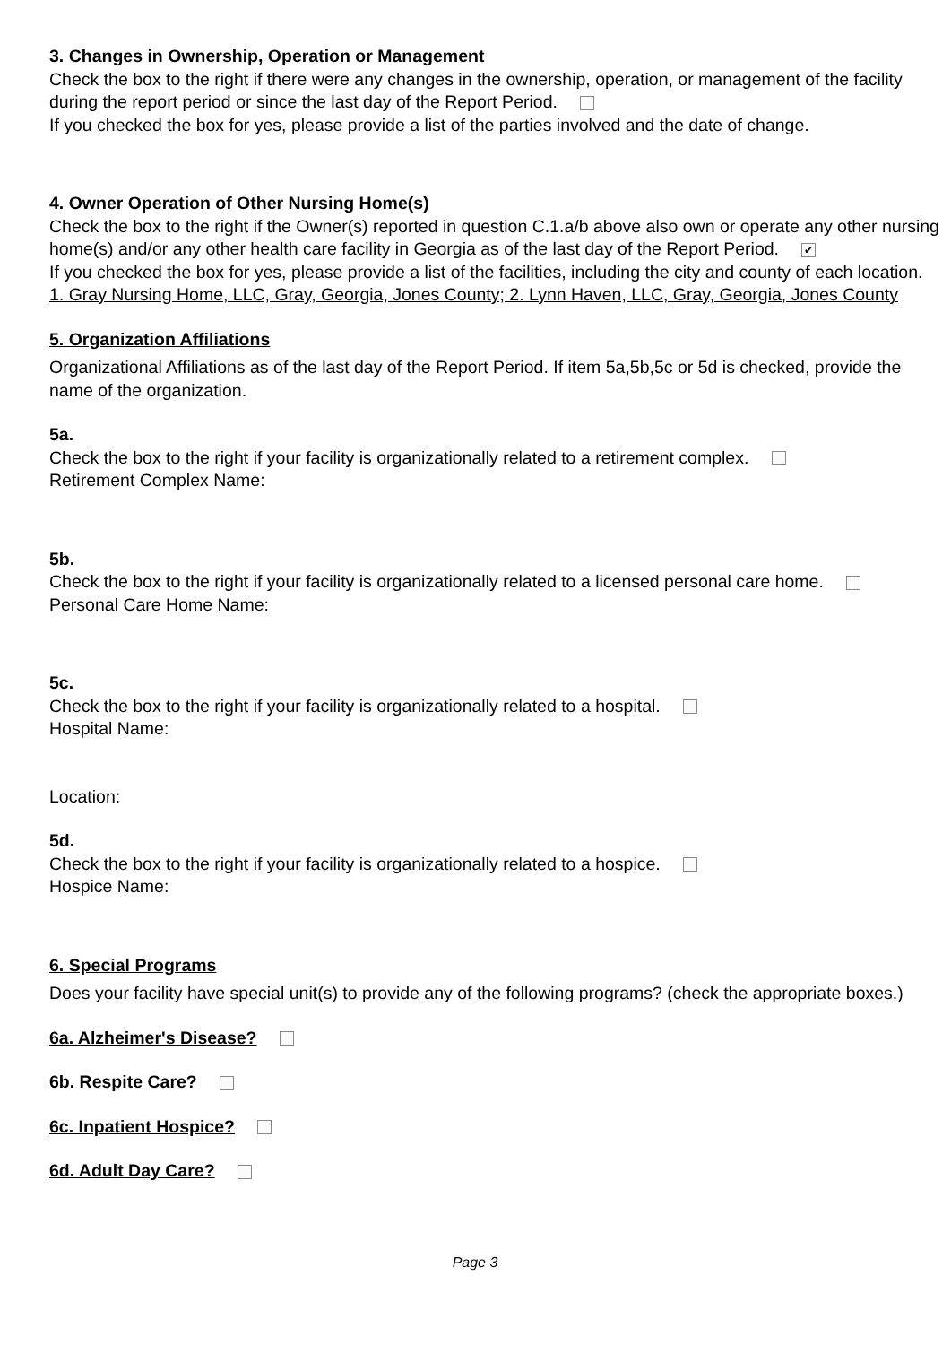3. Changes in Ownership, Operation or Management
Check the box to the right if there were any changes in the ownership, operation, or management of the facility during the report period or since the last day of the Report Period.
If you checked the box for yes, please provide a list of the parties involved and the date of change.
4. Owner Operation of Other Nursing Home(s)
Check the box to the right if the Owner(s) reported in question C.1.a/b above also own or operate any other nursing home(s) and/or any other health care facility in Georgia as of the last day of the Report Period. ✔
If you checked the box for yes, please provide a list of the facilities, including the city and county of each location.
1. Gray Nursing Home, LLC, Gray, Georgia, Jones County; 2. Lynn Haven, LLC, Gray, Georgia, Jones County
5. Organization Affiliations
Organizational Affiliations as of the last day of the Report Period. If item 5a,5b,5c or 5d is checked, provide the name of the organization.
5a.
Check the box to the right if your facility is organizationally related to a retirement complex.
Retirement Complex Name:
5b.
Check the box to the right if your facility is organizationally related to a licensed personal care home.
Personal Care Home Name:
5c.
Check the box to the right if your facility is organizationally related to a hospital.
Hospital Name:
Location:
5d.
Check the box to the right if your facility is organizationally related to a hospice.
Hospice Name:
6. Special Programs
Does your facility have special unit(s) to provide any of the following programs? (check the appropriate boxes.)
6a. Alzheimer's Disease?
6b. Respite Care?
6c. Inpatient Hospice?
6d. Adult Day Care?
Page 3